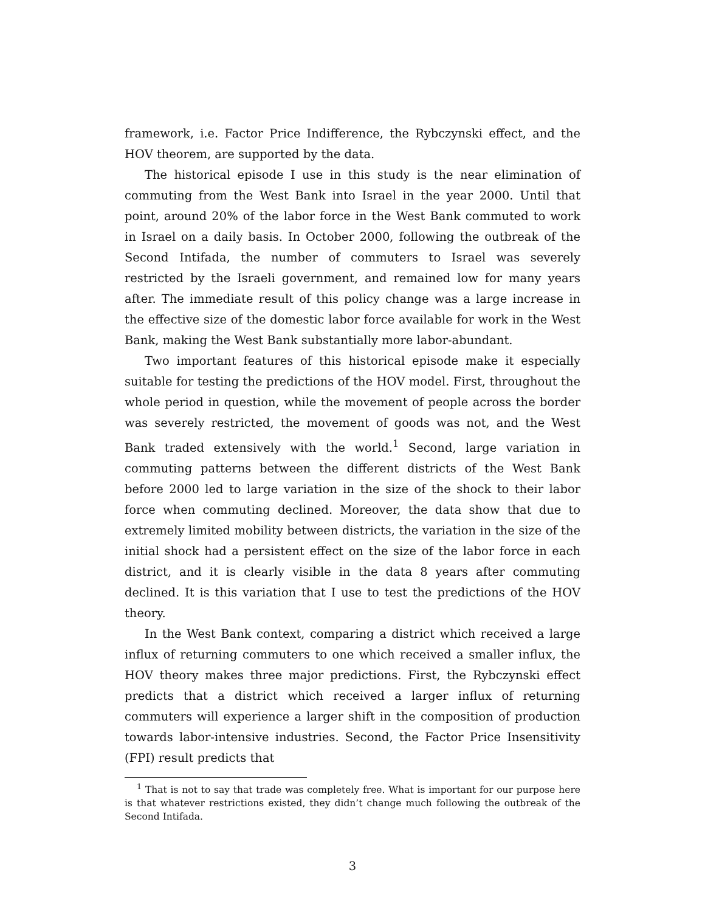framework, i.e. Factor Price Indifference, the Rybczynski effect, and the HOV theorem, are supported by the data.
The historical episode I use in this study is the near elimination of commuting from the West Bank into Israel in the year 2000. Until that point, around 20% of the labor force in the West Bank commuted to work in Israel on a daily basis. In October 2000, following the outbreak of the Second Intifada, the number of commuters to Israel was severely restricted by the Israeli government, and remained low for many years after. The immediate result of this policy change was a large increase in the effective size of the domestic labor force available for work in the West Bank, making the West Bank substantially more labor-abundant.
Two important features of this historical episode make it especially suitable for testing the predictions of the HOV model. First, throughout the whole period in question, while the movement of people across the border was severely restricted, the movement of goods was not, and the West Bank traded extensively with the world.<sup>1</sup> Second, large variation in commuting patterns between the different districts of the West Bank before 2000 led to large variation in the size of the shock to their labor force when commuting declined. Moreover, the data show that due to extremely limited mobility between districts, the variation in the size of the initial shock had a persistent effect on the size of the labor force in each district, and it is clearly visible in the data 8 years after commuting declined. It is this variation that I use to test the predictions of the HOV theory.
In the West Bank context, comparing a district which received a large influx of returning commuters to one which received a smaller influx, the HOV theory makes three major predictions. First, the Rybczynski effect predicts that a district which received a larger influx of returning commuters will experience a larger shift in the composition of production towards labor-intensive industries. Second, the Factor Price Insensitivity (FPI) result predicts that
<sup>1</sup> That is not to say that trade was completely free. What is important for our purpose here is that whatever restrictions existed, they didn’t change much following the outbreak of the Second Intifada.
3